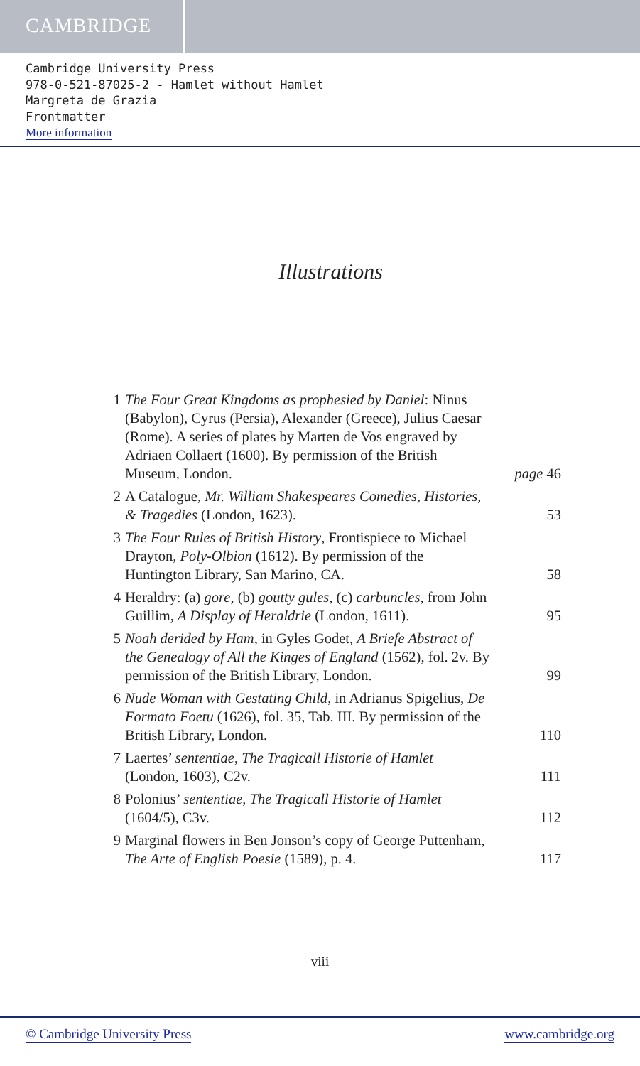CAMBRIDGE
Cambridge University Press
978-0-521-87025-2 - Hamlet without Hamlet
Margreta de Grazia
Frontmatter
More information
Illustrations
| 1 | The Four Great Kingdoms as prophesied by Daniel : Ninus (Babylon), Cyrus (Persia), Alexander (Greece), Julius Caesar (Rome). A series of plates by Marten de Vos engraved by Adriaen Collaert (1600). By permission of the British Museum, London. | page 46 |
| 2 | A Catalogue, Mr. William Shakespeares Comedies, Histories, & Tragedies (London, 1623). | 53 |
| 3 | The Four Rules of British History , Frontispiece to Michael Drayton, Poly-Olbion (1612). By permission of the Huntington Library, San Marino, CA. | 58 |
| 4 | Heraldry: (a) gore , (b) goutty gules , (c) carbuncles , from John Guillim, A Display of Heraldrie (London, 1611). | 95 |
| 5 | Noah derided by Ham , in Gyles Godet, A Briefe Abstract of the Genealogy of All the Kinges of England (1562), fol. 2v. By permission of the British Library, London. | 99 |
| 6 | Nude Woman with Gestating Child , in Adrianus Spigelius, De Formato Foetu (1626), fol. 35, Tab. III. By permission of the British Library, London. | 110 |
| 7 | Laertes’ sententiae , The Tragicall Historie of Hamlet (London, 1603), C2v. | 111 |
| 8 | Polonius’ sententiae , The Tragicall Historie of Hamlet (1604/5), C3v. | 112 |
| 9 | Marginal flowers in Ben Jonson’s copy of George Puttenham, The Arte of English Poesie (1589), p. 4. | 117 |
viii
© Cambridge University Press www.cambridge.org